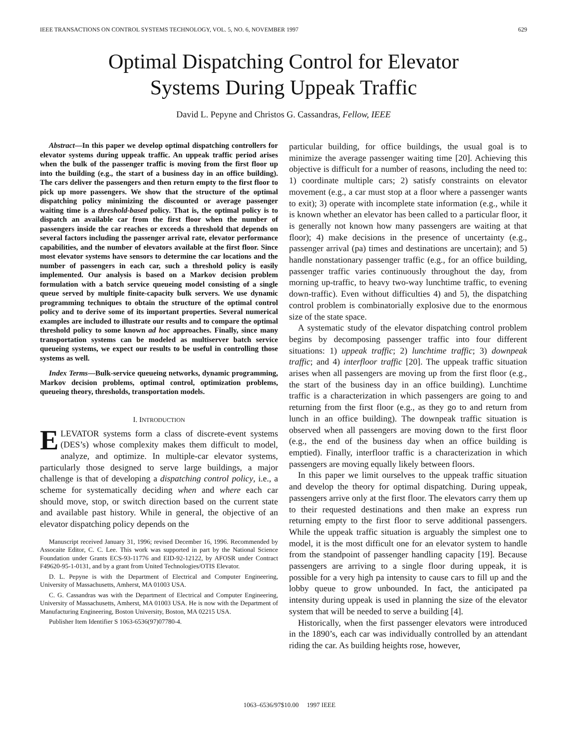IEEE TRANSACTIONS ON CONTROL SYSTEMS TECHNOLOGY, VOL. 5, NO. 6, NOVEMBER 1997 629
Optimal Dispatching Control for Elevator
Systems During Uppeak Traffic
David L. Pepyne and Christos G. Cassandras, Fellow, IEEE
Abstract—In this paper we develop optimal dispatching controllers for elevator systems during uppeak traffic. An uppeak traffic period arises when the bulk of the passenger traffic is moving from the first floor up into the building (e.g., the start of a business day in an office building). The cars deliver the passengers and then return empty to the first floor to pick up more passengers. We show that the structure of the optimal dispatching policy minimizing the discounted or average passenger waiting time is a threshold-based policy. That is, the optimal policy is to dispatch an available car from the first floor when the number of passengers inside the car reaches or exceeds a threshold that depends on several factors including the passenger arrival rate, elevator performance capabilities, and the number of elevators available at the first floor. Since most elevator systems have sensors to determine the car locations and the number of passengers in each car, such a threshold policy is easily implemented. Our analysis is based on a Markov decision problem formulation with a batch service queueing model consisting of a single queue served by multiple finite-capacity bulk servers. We use dynamic programming techniques to obtain the structure of the optimal control policy and to derive some of its important properties. Several numerical examples are included to illustrate our results and to compare the optimal threshold policy to some known ad hoc approaches. Finally, since many transportation systems can be modeled as multiserver batch service queueing systems, we expect our results to be useful in controlling those systems as well.
Index Terms—Bulk-service queueing networks, dynamic programming, Markov decision problems, optimal control, optimization problems, queueing theory, thresholds, transportation models.
I. INTRODUCTION
ELEVATOR systems form a class of discrete-event systems (DES’s) whose complexity makes them difficult to model, analyze, and optimize. In multiple-car elevator systems, particularly those designed to serve large buildings, a major challenge is that of developing a dispatching control policy, i.e., a scheme for systematically deciding when and where each car should move, stop, or switch direction based on the current state and available past history. While in general, the objective of an elevator dispatching policy depends on the
Manuscript received January 31, 1996; revised December 16, 1996. Recommended by Assocaite Editor, C. C. Lee. This work was supported in part by the National Science Foundation under Grants ECS-93-11776 and EID-92-12122, by AFOSR under Contract F49620-95-1-0131, and by a grant from United Technologies/OTIS Elevator.
D. L. Pepyne is with the Department of Electrical and Computer Engineering, University of Massachusetts, Amherst, MA 01003 USA.
C. G. Cassandras was with the Department of Electrical and Computer Engineering, University of Massachusetts, Amherst, MA 01003 USA. He is now with the Department of Manufacturing Engineering, Boston University, Boston, MA 02215 USA.
Publisher Item Identifier S 1063-6536(97)07780-4.
particular building, for office buildings, the usual goal is to minimize the average passenger waiting time [20]. Achieving this objective is difficult for a number of reasons, including the need to: 1) coordinate multiple cars; 2) satisfy constraints on elevator movement (e.g., a car must stop at a floor where a passenger wants to exit); 3) operate with incomplete state information (e.g., while it is known whether an elevator has been called to a particular floor, it is generally not known how many passengers are waiting at that floor); 4) make decisions in the presence of uncertainty (e.g., passenger arrival (pa) times and destinations are uncertain); and 5) handle nonstationary passenger traffic (e.g., for an office building, passenger traffic varies continuously throughout the day, from morning up-traffic, to heavy two-way lunchtime traffic, to evening down-traffic). Even without difficulties 4) and 5), the dispatching control problem is combinatorially explosive due to the enormous size of the state space.
A systematic study of the elevator dispatching control problem begins by decomposing passenger traffic into four different situations: 1) uppeak traffic; 2) lunchtime traffic; 3) downpeak traffic; and 4) interfloor traffic [20]. The uppeak traffic situation arises when all passengers are moving up from the first floor (e.g., the start of the business day in an office building). Lunchtime traffic is a characterization in which passengers are going to and returning from the first floor (e.g., as they go to and return from lunch in an office building). The downpeak traffic situation is observed when all passengers are moving down to the first floor (e.g., the end of the business day when an office building is emptied). Finally, interfloor traffic is a characterization in which passengers are moving equally likely between floors.
In this paper we limit ourselves to the uppeak traffic situation and develop the theory for optimal dispatching. During uppeak, passengers arrive only at the first floor. The elevators carry them up to their requested destinations and then make an express run returning empty to the first floor to serve additional passengers. While the uppeak traffic situation is arguably the simplest one to model, it is the most difficult one for an elevator system to handle from the standpoint of passenger handling capacity [19]. Because passengers are arriving to a single floor during uppeak, it is possible for a very high pa intensity to cause cars to fill up and the lobby queue to grow unbounded. In fact, the anticipated pa intensity during uppeak is used in planning the size of the elevator system that will be needed to serve a building [4].
Historically, when the first passenger elevators were introduced in the 1890’s, each car was individually controlled by an attendant riding the car. As building heights rose, however,
1063–6536/97$10.00 1997 IEEE